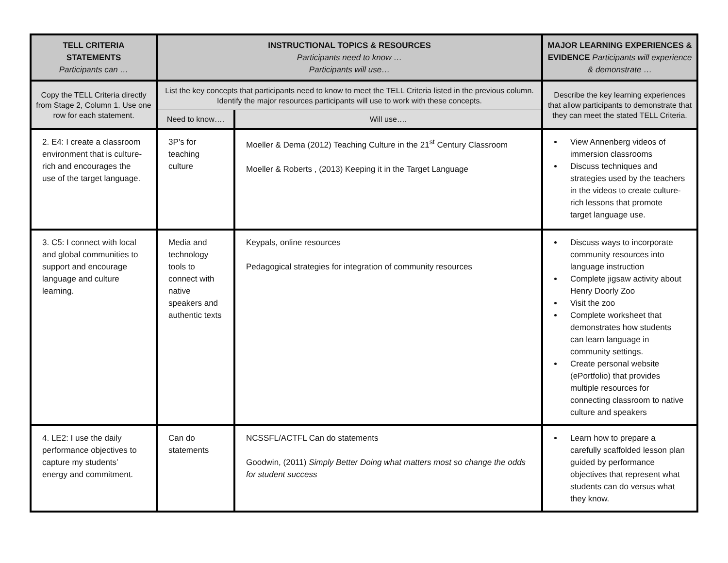| TELL CRITERIA STATEMENTS Participants can … | INSTRUCTIONAL TOPICS & RESOURCES Participants need to know … Participants will use… | | MAJOR LEARNING EXPERIENCES & EVIDENCE Participants will experience & demonstrate … |
| --- | --- | --- | --- |
| Copy the TELL Criteria directly from Stage 2, Column 1. Use one row for each statement. | List the key concepts that participants need to know to meet the TELL Criteria listed in the previous column. Identify the major resources participants will use to work with these concepts. | | Describe the key learning experiences that allow participants to demonstrate that they can meet the stated TELL Criteria. |
| | Need to know…. | Will use…. | |
| 2. E4: I create a classroom environment that is culture-rich and encourages the use of the target language. | 3P’s for teaching culture | Moeller & Dema (2012) Teaching Culture in the 21<sup>st</sup> Century Classroom Moeller & Roberts , (2013) Keeping it in the Target Language | View Annenberg videos of immersion classrooms Discuss techniques and strategies used by the teachers in the videos to create culture-rich lessons that promote target language use. |
| 3. C5: I connect with local and global communities to support and encourage language and culture learning. | Media and technology tools to connect with native speakers and authentic texts | Keypals, online resources Pedagogical strategies for integration of community resources | Discuss ways to incorporate community resources into language instruction Complete jigsaw activity about Henry Doorly Zoo Visit the zoo Complete worksheet that demonstrates how students can learn language in community settings. Create personal website (ePortfolio) that provides multiple resources for connecting classroom to native culture and speakers |
| 4. LE2: I use the daily performance objectives to capture my students’ energy and commitment. | Can do statements | NCSSFL/ACTFL Can do statements Goodwin, (2011) Simply Better Doing what matters most so change the odds for student success | Learn how to prepare a carefully scaffolded lesson plan guided by performance objectives that represent what students can do versus what they know. |